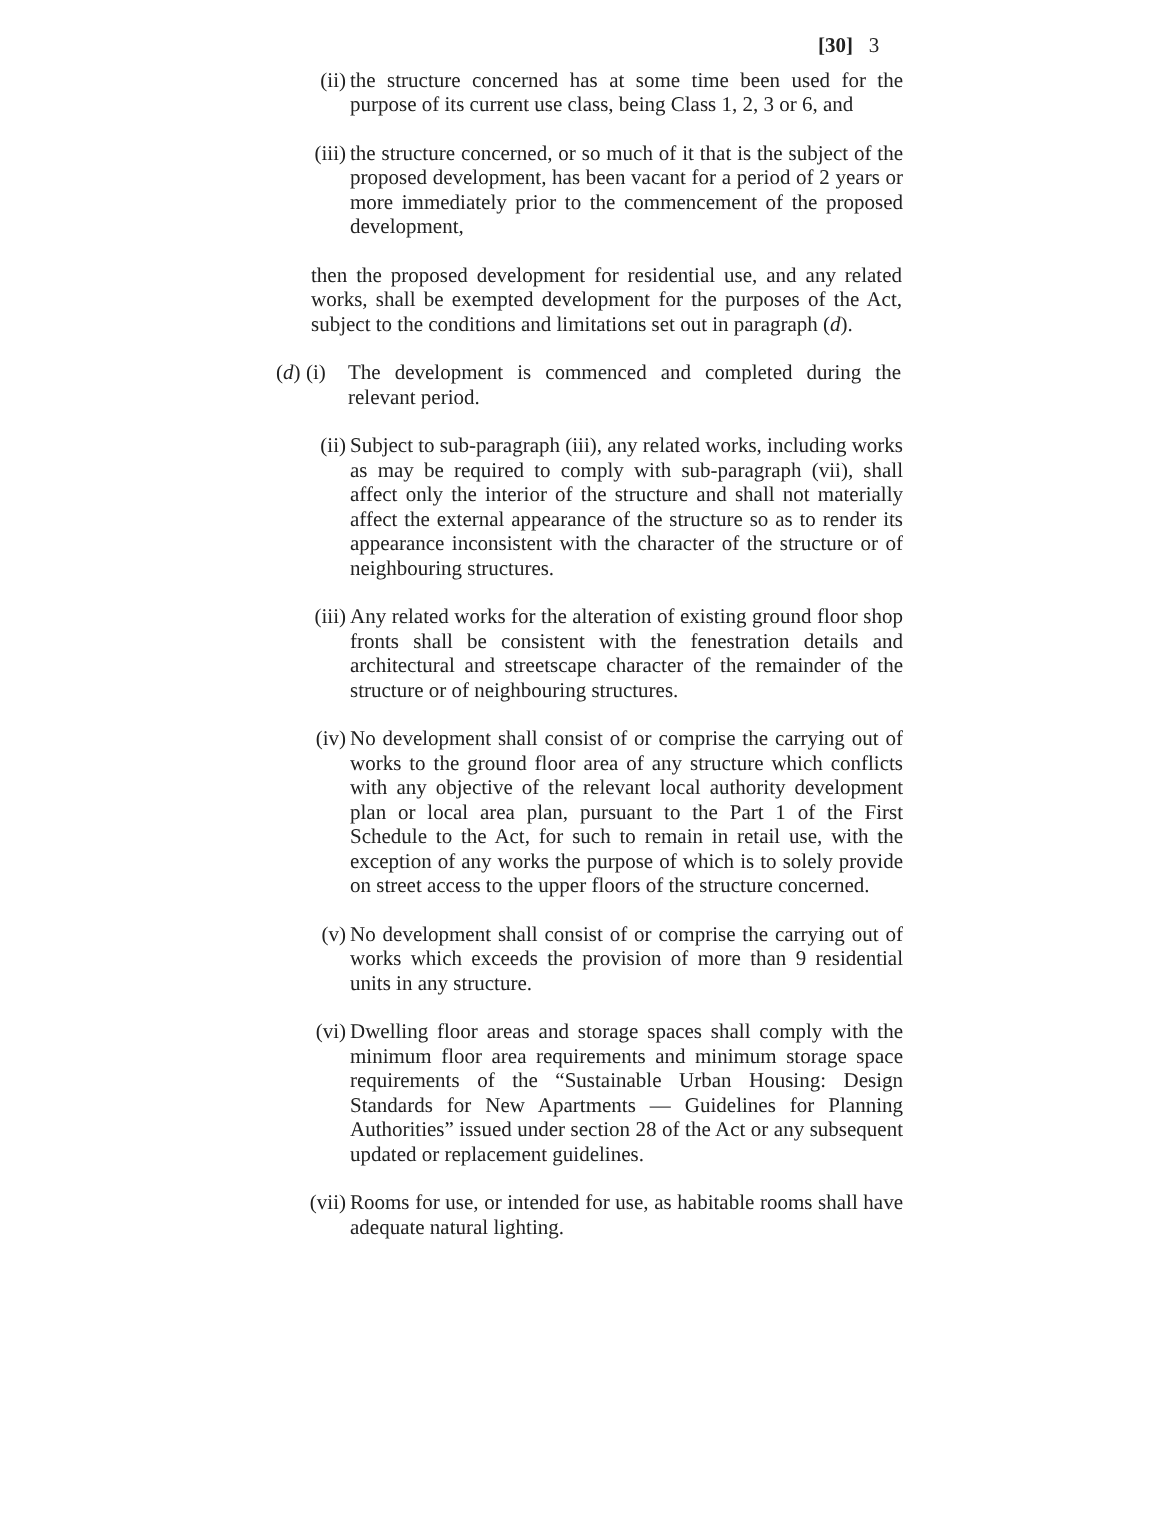[30] 3
(ii) the structure concerned has at some time been used for the purpose of its current use class, being Class 1, 2, 3 or 6, and
(iii) the structure concerned, or so much of it that is the subject of the proposed development, has been vacant for a period of 2 years or more immediately prior to the commencement of the proposed development,
then the proposed development for residential use, and any related works, shall be exempted development for the purposes of the Act, subject to the conditions and limitations set out in paragraph (d).
(d) (i) The development is commenced and completed during the relevant period.
(ii) Subject to sub-paragraph (iii), any related works, including works as may be required to comply with sub-paragraph (vii), shall affect only the interior of the structure and shall not materially affect the external appearance of the structure so as to render its appearance inconsistent with the character of the structure or of neighbouring structures.
(iii) Any related works for the alteration of existing ground floor shop fronts shall be consistent with the fenestration details and architectural and streetscape character of the remainder of the structure or of neighbouring structures.
(iv) No development shall consist of or comprise the carrying out of works to the ground floor area of any structure which conflicts with any objective of the relevant local authority development plan or local area plan, pursuant to the Part 1 of the First Schedule to the Act, for such to remain in retail use, with the exception of any works the purpose of which is to solely provide on street access to the upper floors of the structure concerned.
(v) No development shall consist of or comprise the carrying out of works which exceeds the provision of more than 9 residential units in any structure.
(vi) Dwelling floor areas and storage spaces shall comply with the minimum floor area requirements and minimum storage space requirements of the “Sustainable Urban Housing: Design Standards for New Apartments — Guidelines for Planning Authorities” issued under section 28 of the Act or any subsequent updated or replacement guidelines.
(vii) Rooms for use, or intended for use, as habitable rooms shall have adequate natural lighting.